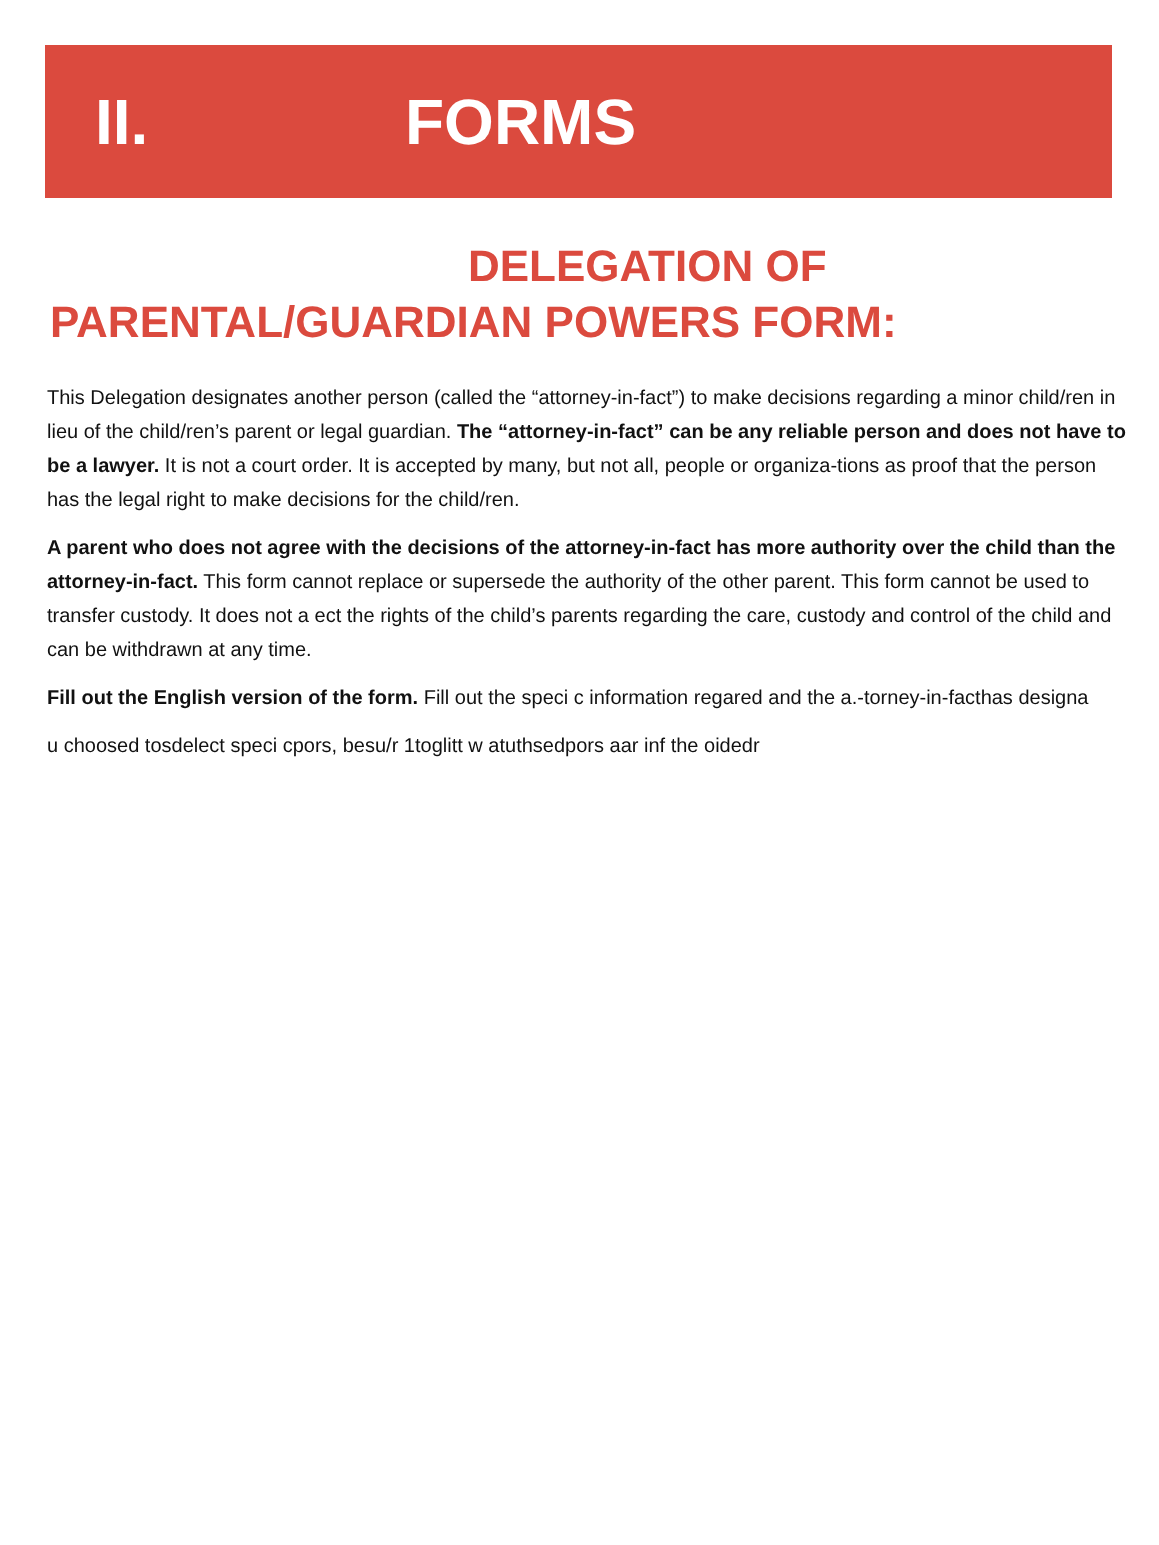II. FORMS
DELEGATION OF
PARENTAL/GUARDIAN POWERS FORM:
This Delegation designates another person (called the “attorney-in-fact”) to make decisions regarding a minor child/ren in lieu of the child/ren’s parent or legal guardian. The “attorney-in-fact” can be any reliable person and does not have to be a lawyer. It is not a court order. It is accepted by many, but not all, people or organiza-tions as proof that the person has the legal right to make decisions for the child/ren.
A parent who does not agree with the decisions of the attorney-in-fact has more authority over the child than the attorney-in-fact. This form cannot replace or supersede the authority of the other parent. This form cannot be used to transfer custody. It does not a ect the rights of the child’s parents regarding the care, custody and control of the child and can be withdrawn at any time.
Fill out the English version of the form. Fill out the speci c information regared and the a.-torney-in-facthas designa
u choosed tosdelect speci cpors, besu/r 1toglitt w atuthsedpors aar inf the oidedr